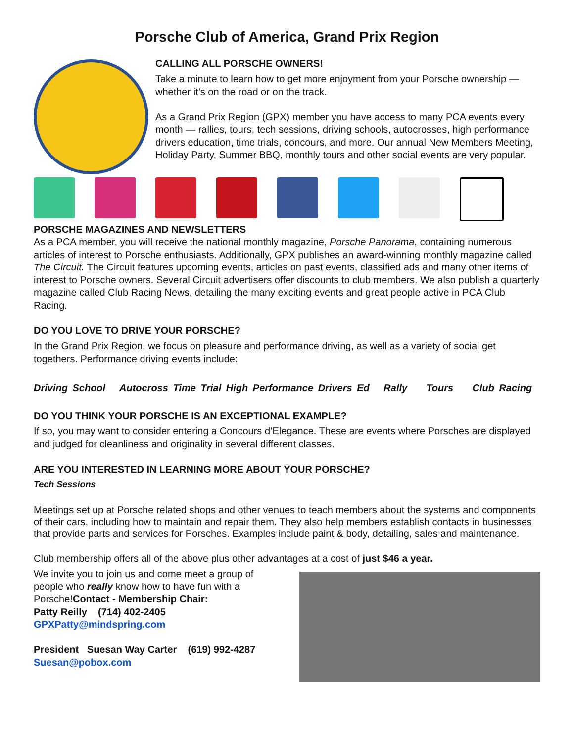Porsche Club of America, Grand Prix Region
CALLING ALL PORSCHE OWNERS!
Take a minute to learn how to get more enjoyment from your Porsche ownership — whether it’s on the road or on the track.
As a Grand Prix Region (GPX) member you have access to many PCA events every month — rallies, tours, tech sessions, driving schools, autocrosses, high performance drivers education, time trials, concours, and more. Our annual New Members Meeting, Holiday Party, Summer BBQ, monthly tours and other social events are very popular.
PORSCHE MAGAZINES AND NEWSLETTERS
As a PCA member, you will receive the national monthly magazine, Porsche Panorama, containing numerous articles of interest to Porsche enthusiasts. Additionally, GPX publishes an award-winning monthly magazine called The Circuit. The Circuit features upcoming events, articles on past events, classified ads and many other items of interest to Porsche owners. Several Circuit advertisers offer discounts to club members. We also publish a quarterly magazine called Club Racing News, detailing the many exciting events and great people active in PCA Club Racing.
DO YOU LOVE TO DRIVE YOUR PORSCHE?
In the Grand Prix Region, we focus on pleasure and performance driving, as well as a variety of social get togethers. Performance driving events include:
Driving School Autocross Time Trial High Performance Drivers Ed Rally Tours Club Racing
DO YOU THINK YOUR PORSCHE IS AN EXCEPTIONAL EXAMPLE?
If so, you may want to consider entering a Concours d’Elegance. These are events where Porsches are displayed and judged for cleanliness and originality in several different classes.
ARE YOU INTERESTED IN LEARNING MORE ABOUT YOUR PORSCHE?
Tech Sessions
Meetings set up at Porsche related shops and other venues to teach members about the systems and components of their cars, including how to maintain and repair them. They also help members establish contacts in businesses that provide parts and services for Porsches. Examples include paint & body, detailing, sales and maintenance.
Club membership offers all of the above plus other advantages at a cost of just $46 a year.
We invite you to join us and come meet a group of people who really know how to have fun with a Porsche!Contact - Membership Chair:
Patty Reilly (714) 402-2405
GPXPatty@mindspring.com
President Suesan Way Carter (619) 992-4287
Suesan@pobox.com